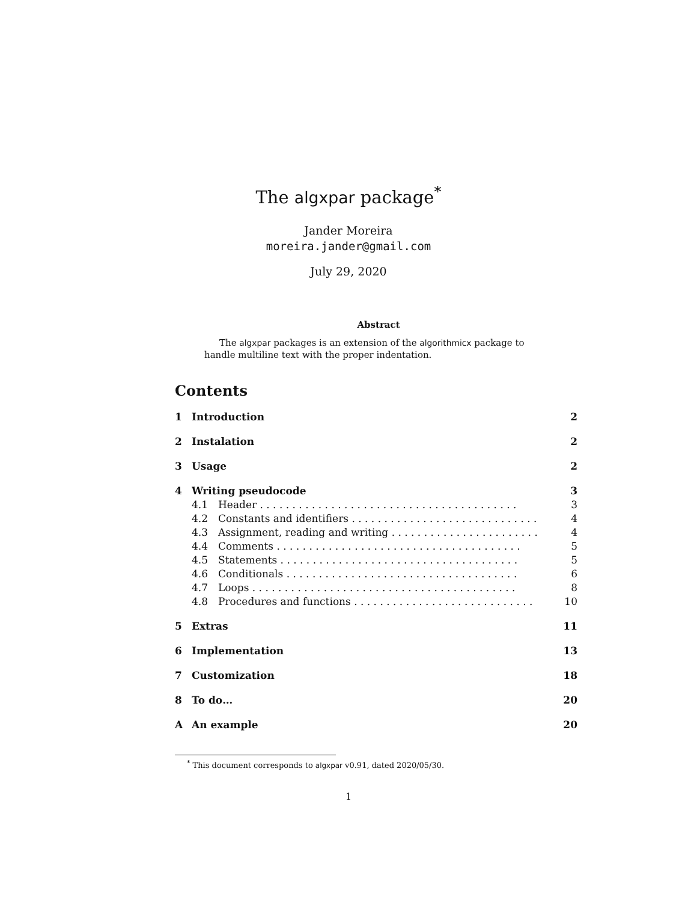The algxpar package<sup>*</sup>
Jander Moreira
moreira.jander@gmail.com
July 29, 2020
Abstract
The algxpar packages is an extension of the algorithmicx package to handle multiline text with the proper indentation.
Contents
1 Introduction 2
2 Instalation 2
3 Usage 2
4 Writing pseudocode 3
4.1 Header . . . . . . . . . . . . . . . . . . . . . . . . . . . . . . . . . . . . . . . . 3
4.2 Constants and identifiers . . . . . . . . . . . . . . . . . . . . . . . . . . . . . 4
4.3 Assignment, reading and writing . . . . . . . . . . . . . . . . . . . . . . . 4
4.4 Comments . . . . . . . . . . . . . . . . . . . . . . . . . . . . . . . . . . . . . . 5
4.5 Statements . . . . . . . . . . . . . . . . . . . . . . . . . . . . . . . . . . . . . 5
4.6 Conditionals . . . . . . . . . . . . . . . . . . . . . . . . . . . . . . . . . . . . 6
4.7 Loops . . . . . . . . . . . . . . . . . . . . . . . . . . . . . . . . . . . . . . . . . 8
4.8 Procedures and functions . . . . . . . . . . . . . . . . . . . . . . . . . . . . 10
5 Extras 11
6 Implementation 13
7 Customization 18
8 To do… 20
A An example 20
<sup>*</sup> This document corresponds to algxpar v0.91, dated 2020/05/30.
1